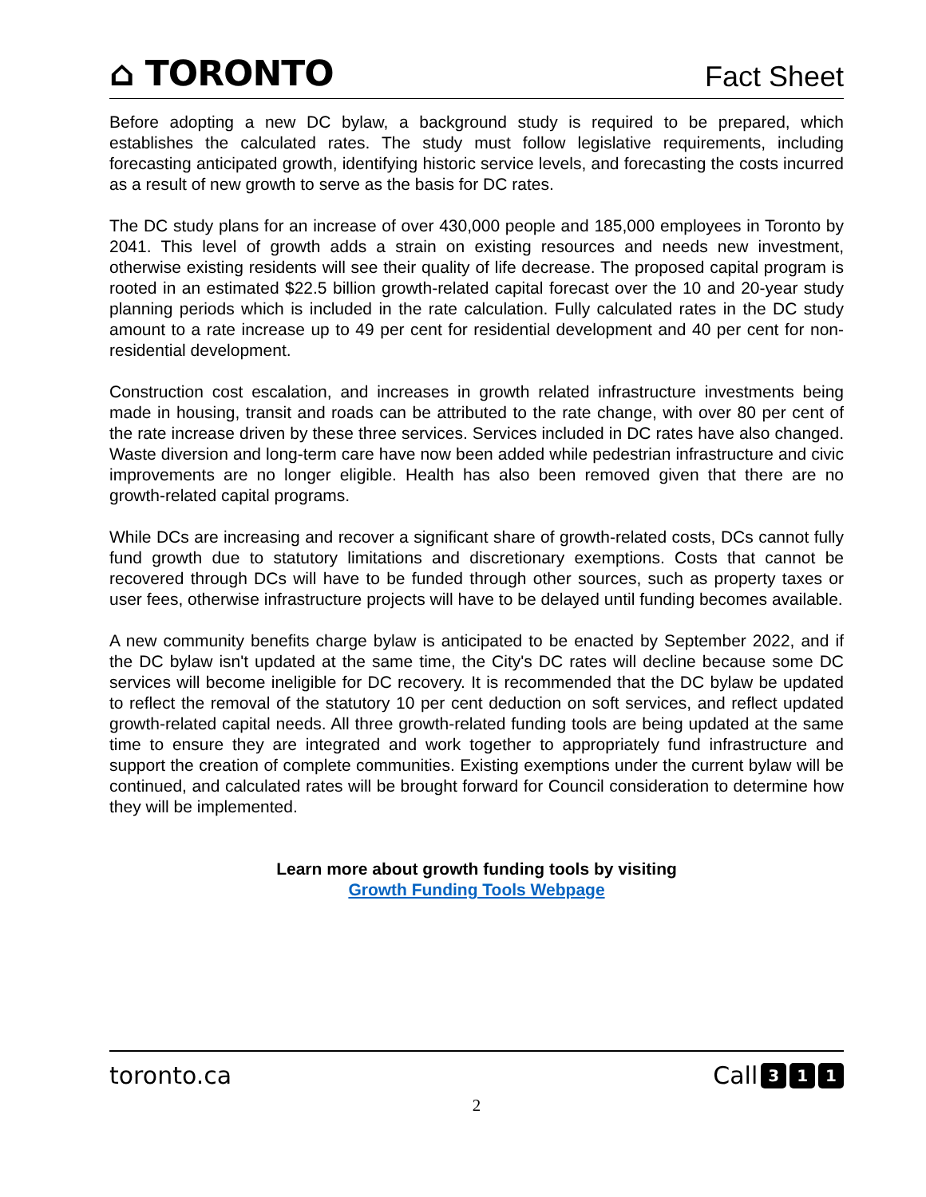⌂ TORONTO
Fact Sheet
Before adopting a new DC bylaw, a background study is required to be prepared, which establishes the calculated rates. The study must follow legislative requirements, including forecasting anticipated growth, identifying historic service levels, and forecasting the costs incurred as a result of new growth to serve as the basis for DC rates.
The DC study plans for an increase of over 430,000 people and 185,000 employees in Toronto by 2041. This level of growth adds a strain on existing resources and needs new investment, otherwise existing residents will see their quality of life decrease. The proposed capital program is rooted in an estimated $22.5 billion growth-related capital forecast over the 10 and 20-year study planning periods which is included in the rate calculation. Fully calculated rates in the DC study amount to a rate increase up to 49 per cent for residential development and 40 per cent for non-residential development.
Construction cost escalation, and increases in growth related infrastructure investments being made in housing, transit and roads can be attributed to the rate change, with over 80 per cent of the rate increase driven by these three services. Services included in DC rates have also changed. Waste diversion and long-term care have now been added while pedestrian infrastructure and civic improvements are no longer eligible. Health has also been removed given that there are no growth-related capital programs.
While DCs are increasing and recover a significant share of growth-related costs, DCs cannot fully fund growth due to statutory limitations and discretionary exemptions. Costs that cannot be recovered through DCs will have to be funded through other sources, such as property taxes or user fees, otherwise infrastructure projects will have to be delayed until funding becomes available.
A new community benefits charge bylaw is anticipated to be enacted by September 2022, and if the DC bylaw isn't updated at the same time, the City's DC rates will decline because some DC services will become ineligible for DC recovery. It is recommended that the DC bylaw be updated to reflect the removal of the statutory 10 per cent deduction on soft services, and reflect updated growth-related capital needs. All three growth-related funding tools are being updated at the same time to ensure they are integrated and work together to appropriately fund infrastructure and support the creation of complete communities. Existing exemptions under the current bylaw will be continued, and calculated rates will be brought forward for Council consideration to determine how they will be implemented.
Learn more about growth funding tools by visiting
Growth Funding Tools Webpage
toronto.ca Call 3 1 1
2